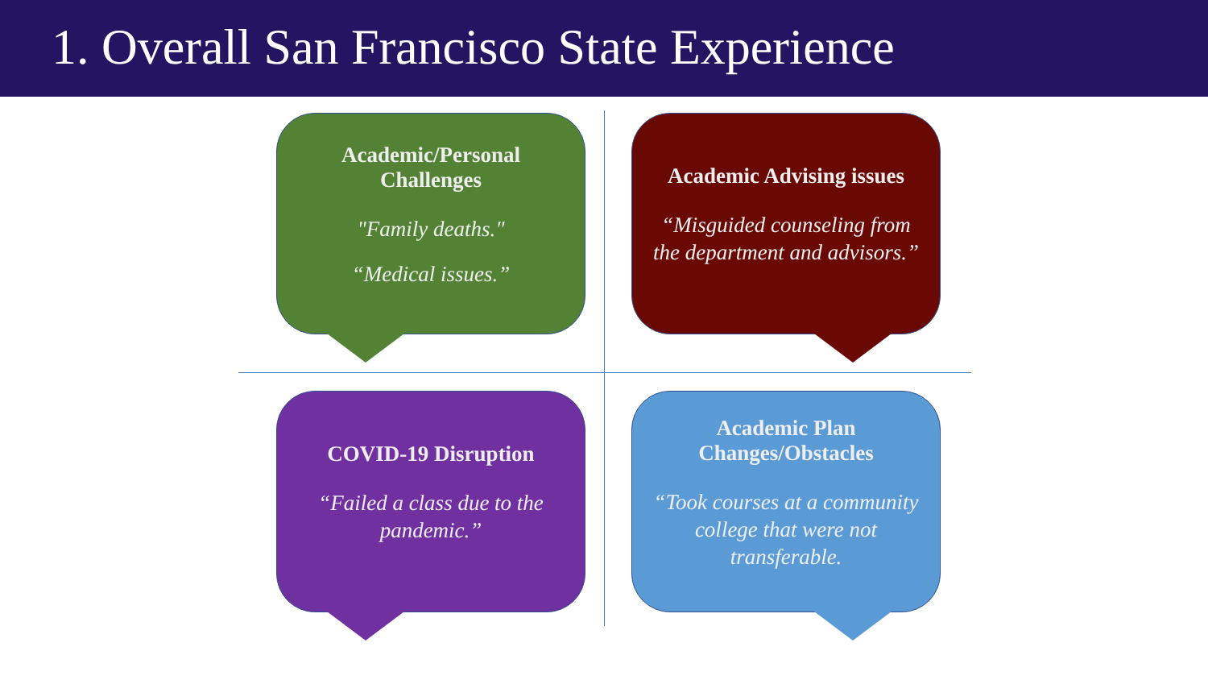1. Overall San Francisco State Experience
Academic/Personal Challenges
"Family deaths."
“Medical issues.”
Academic Advising issues
“Misguided counseling from the department and advisors.”
COVID-19 Disruption
“Failed a class due to the pandemic.”
Academic Plan Changes/Obstacles
“Took courses at a community college that were not transferable.